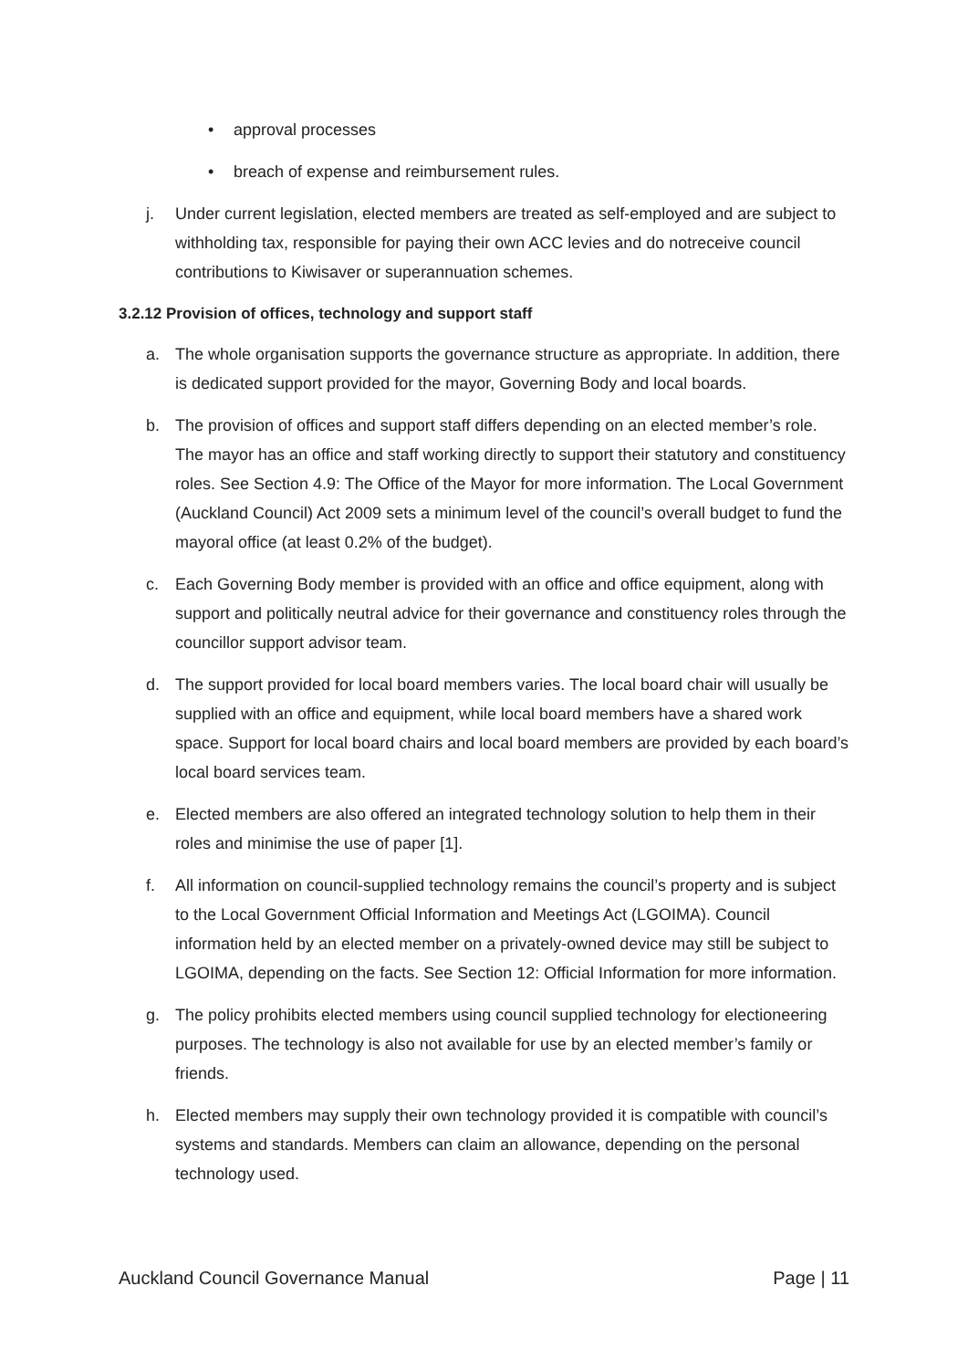• approval processes
• breach of expense and reimbursement rules.
j. Under current legislation, elected members are treated as self-employed and are subject to withholding tax, responsible for paying their own ACC levies and do notreceive council contributions to Kiwisaver or superannuation schemes.
3.2.12 Provision of offices, technology and support staff
a. The whole organisation supports the governance structure as appropriate. In addition, there is dedicated support provided for the mayor, Governing Body and local boards.
b. The provision of offices and support staff differs depending on an elected member’s role. The mayor has an office and staff working directly to support their statutory and constituency roles. See Section 4.9: The Office of the Mayor for more information. The Local Government (Auckland Council) Act 2009 sets a minimum level of the council’s overall budget to fund the mayoral office (at least 0.2% of the budget).
c. Each Governing Body member is provided with an office and office equipment, along with support and politically neutral advice for their governance and constituency roles through the councillor support advisor team.
d. The support provided for local board members varies. The local board chair will usually be supplied with an office and equipment, while local board members have a shared work space. Support for local board chairs and local board members are provided by each board’s local board services team.
e. Elected members are also offered an integrated technology solution to help them in their roles and minimise the use of paper [1].
f. All information on council-supplied technology remains the council’s property and is subject to the Local Government Official Information and Meetings Act (LGOIMA). Council information held by an elected member on a privately-owned device may still be subject to LGOIMA, depending on the facts. See Section 12: Official Information for more information.
g. The policy prohibits elected members using council supplied technology for electioneering purposes. The technology is also not available for use by an elected member’s family or friends.
h. Elected members may supply their own technology provided it is compatible with council’s systems and standards. Members can claim an allowance, depending on the personal technology used.
Auckland Council Governance Manual Page | 11